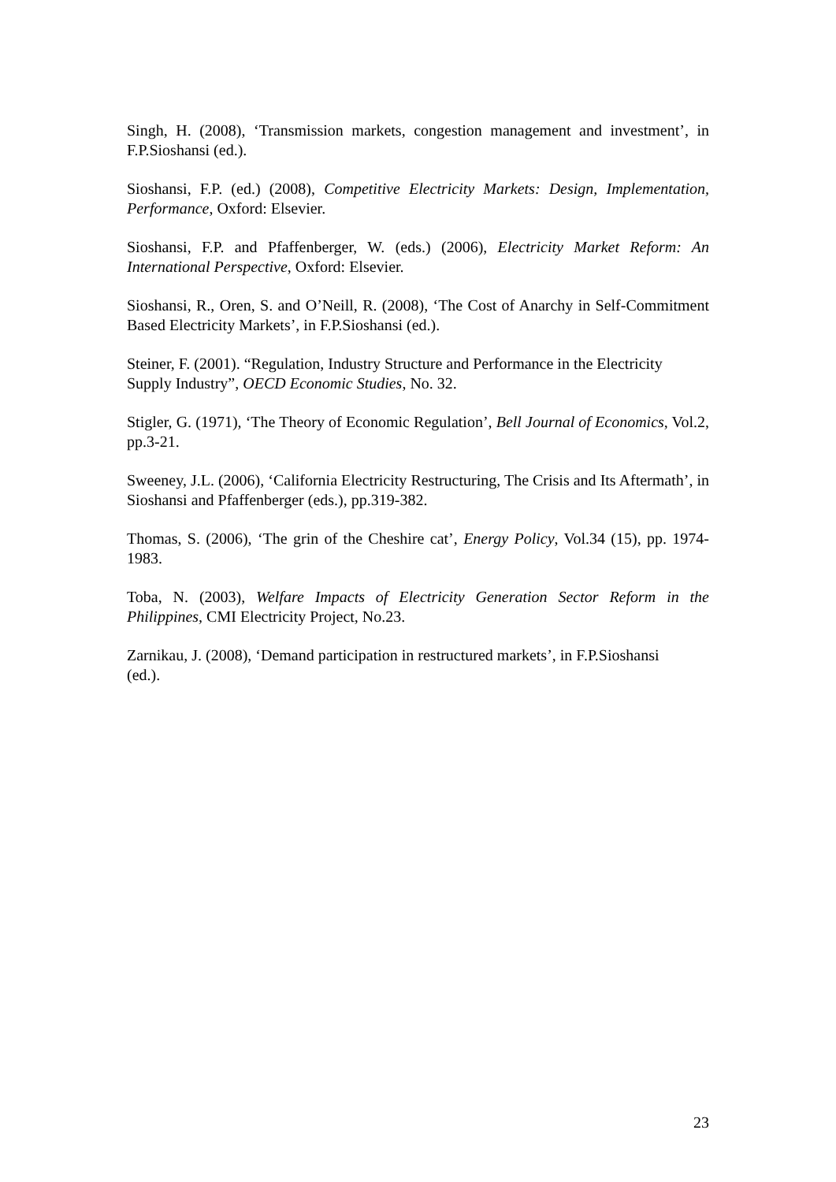Singh, H. (2008), ‘Transmission markets, congestion management and investment’, in F.P.Sioshansi (ed.).
Sioshansi, F.P. (ed.) (2008), Competitive Electricity Markets: Design, Implementation, Performance, Oxford: Elsevier.
Sioshansi, F.P. and Pfaffenberger, W. (eds.) (2006), Electricity Market Reform: An International Perspective, Oxford: Elsevier.
Sioshansi, R., Oren, S. and O’Neill, R. (2008), ‘The Cost of Anarchy in Self-Commitment Based Electricity Markets’, in F.P.Sioshansi (ed.).
Steiner, F. (2001). “Regulation, Industry Structure and Performance in the Electricity
Supply Industry”, OECD Economic Studies, No. 32.
Stigler, G. (1971), ‘The Theory of Economic Regulation’, Bell Journal of Economics, Vol.2, pp.3-21.
Sweeney, J.L. (2006), ‘California Electricity Restructuring, The Crisis and Its Aftermath’, in Sioshansi and Pfaffenberger (eds.), pp.319-382.
Thomas, S. (2006), ‘The grin of the Cheshire cat’, Energy Policy, Vol.34 (15), pp. 1974-1983.
Toba, N. (2003), Welfare Impacts of Electricity Generation Sector Reform in the Philippines, CMI Electricity Project, No.23.
Zarnikau, J. (2008), ‘Demand participation in restructured markets’, in F.P.Sioshansi
(ed.).
23